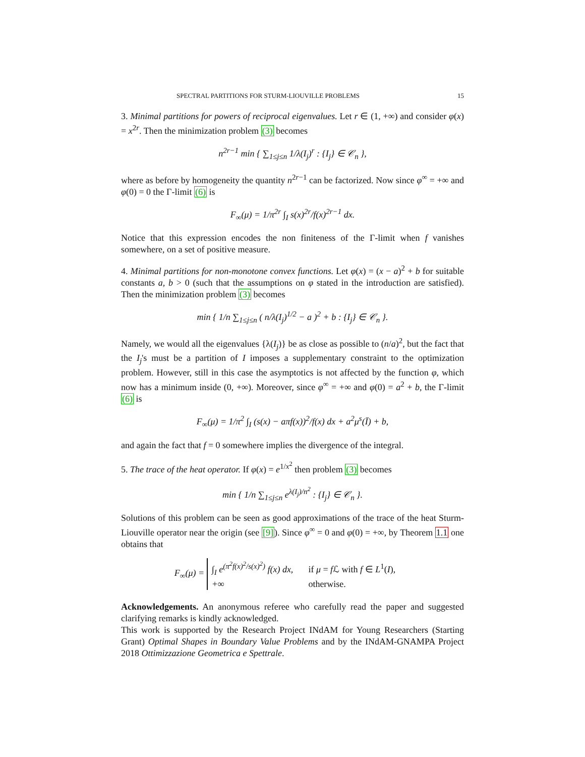SPECTRAL PARTITIONS FOR STURM-LIOUVILLE PROBLEMS 15
3. Minimal partitions for powers of reciprocal eigenvalues. Let r ∈ (1, +∞) and consider φ(x) = x<sup>2r</sup>. Then the minimization problem (3) becomes
n<sup>2r−1</sup> min { ∑<sub>1≤j≤n</sub> 1/λ(I<sub>j</sub>)<sup>r</sup> : {I<sub>j</sub>} ∈ 𝒞<sub>n</sub> },
where as before by homogeneity the quantity n<sup>2r−1</sup> can be factorized. Now since φ<sup>∞</sup> = +∞ and φ(0) = 0 the Γ-limit (6) is
F<sub>∞</sub>(μ) = 1/π<sup>2r</sup> ∫<sub>I</sub> s(x)<sup>2r</sup>/f(x)<sup>2r−1</sup> dx.
Notice that this expression encodes the non finiteness of the Γ-limit when f vanishes somewhere, on a set of positive measure.
4. Minimal partitions for non-monotone convex functions. Let φ(x) = (x − a)<sup>2</sup> + b for suitable constants a, b > 0 (such that the assumptions on φ stated in the introduction are satisfied). Then the minimization problem (3) becomes
min { 1/n ∑<sub>1≤j≤n</sub> ( n/λ(I<sub>j</sub>)<sup>1/2</sup> − a )<sup>2</sup> + b : {I<sub>j</sub>} ∈ 𝒞<sub>n</sub> }.
Namely, we would all the eigenvalues {λ(I<sub>j</sub>)} be as close as possible to (n/a)<sup>2</sup>, but the fact that the I<sub>j</sub>'s must be a partition of I imposes a supplementary constraint to the optimization problem. However, still in this case the asymptotics is not affected by the function φ, which now has a minimum inside (0, +∞). Moreover, since φ<sup>∞</sup> = +∞ and φ(0) = a<sup>2</sup> + b, the Γ-limit (6) is
F<sub>∞</sub>(μ) = 1/π<sup>2</sup> ∫<sub>I</sub> (s(x) − aπf(x))<sup>2</sup>/f(x) dx + a<sup>2</sup>μ<sup>s</sup>(Ī) + b,
and again the fact that f = 0 somewhere implies the divergence of the integral.
5. The trace of the heat operator. If φ(x) = e<sup>1/x<sup>2</sup></sup> then problem (3) becomes
min { 1/n ∑<sub>1≤j≤n</sub> e<sup>λ(I<sub>j</sub>)/n<sup>2</sup></sup> : {I<sub>j</sub>} ∈ 𝒞<sub>n</sub> }.
Solutions of this problem can be seen as good approximations of the trace of the heat Sturm-Liouville operator near the origin (see [9]). Since φ<sup>∞</sup> = 0 and φ(0) = +∞, by Theorem 1.1 one obtains that
F<sub>∞</sub>(μ) =
∫<sub>I</sub> e<sup>(π<sup>2</sup>f(x)<sup>2</sup>/s(x)<sup>2</sup>)</sup> f(x) dx,
if μ = f ℒ with f ∈ L<sup>1</sup>(I),
+∞
otherwise.
Acknowledgements. An anonymous referee who carefully read the paper and suggested clarifying remarks is kindly acknowledged.
This work is supported by the Research Project INdAM for Young Researchers (Starting Grant) Optimal Shapes in Boundary Value Problems and by the INdAM-GNAMPA Project 2018 Ottimizzazione Geometrica e Spettrale.